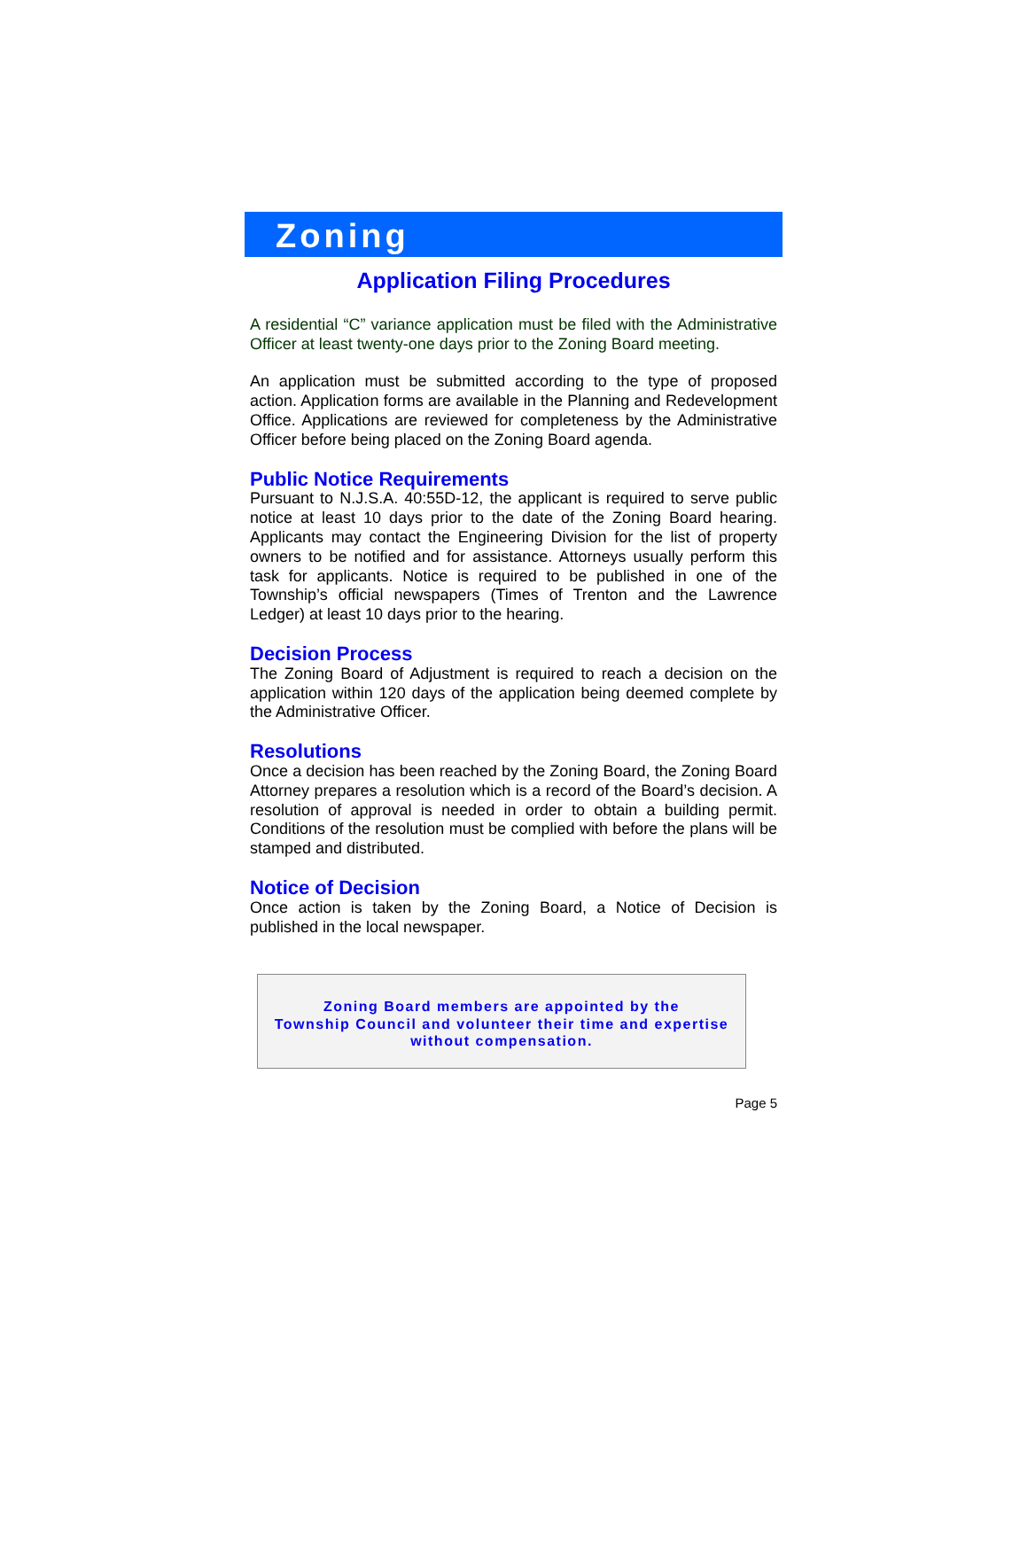Zoning
Application Filing Procedures
A residential “C” variance application must be filed with the Administrative Officer at least twenty-one days prior to the Zoning Board meeting.
An application must be submitted according to the type of proposed action. Application forms are available in the Planning and Redevelopment Office. Applications are reviewed for completeness by the Administrative Officer before being placed on the Zoning Board agenda.
Public Notice Requirements
Pursuant to N.J.S.A. 40:55D-12, the applicant is required to serve public notice at least 10 days prior to the date of the Zoning Board hearing. Applicants may contact the Engineering Division for the list of property owners to be notified and for assistance. Attorneys usually perform this task for applicants. Notice is required to be published in one of the Township’s official newspapers (Times of Trenton and the Lawrence Ledger) at least 10 days prior to the hearing.
Decision Process
The Zoning Board of Adjustment is required to reach a decision on the application within 120 days of the application being deemed complete by the Administrative Officer.
Resolutions
Once a decision has been reached by the Zoning Board, the Zoning Board Attorney prepares a resolution which is a record of the Board’s decision. A resolution of approval is needed in order to obtain a building permit. Conditions of the resolution must be complied with before the plans will be stamped and distributed.
Notice of Decision
Once action is taken by the Zoning Board, a Notice of Decision is published in the local newspaper.
Zoning Board members are appointed by the
Township Council and volunteer their time and expertise
without compensation.
Page 5